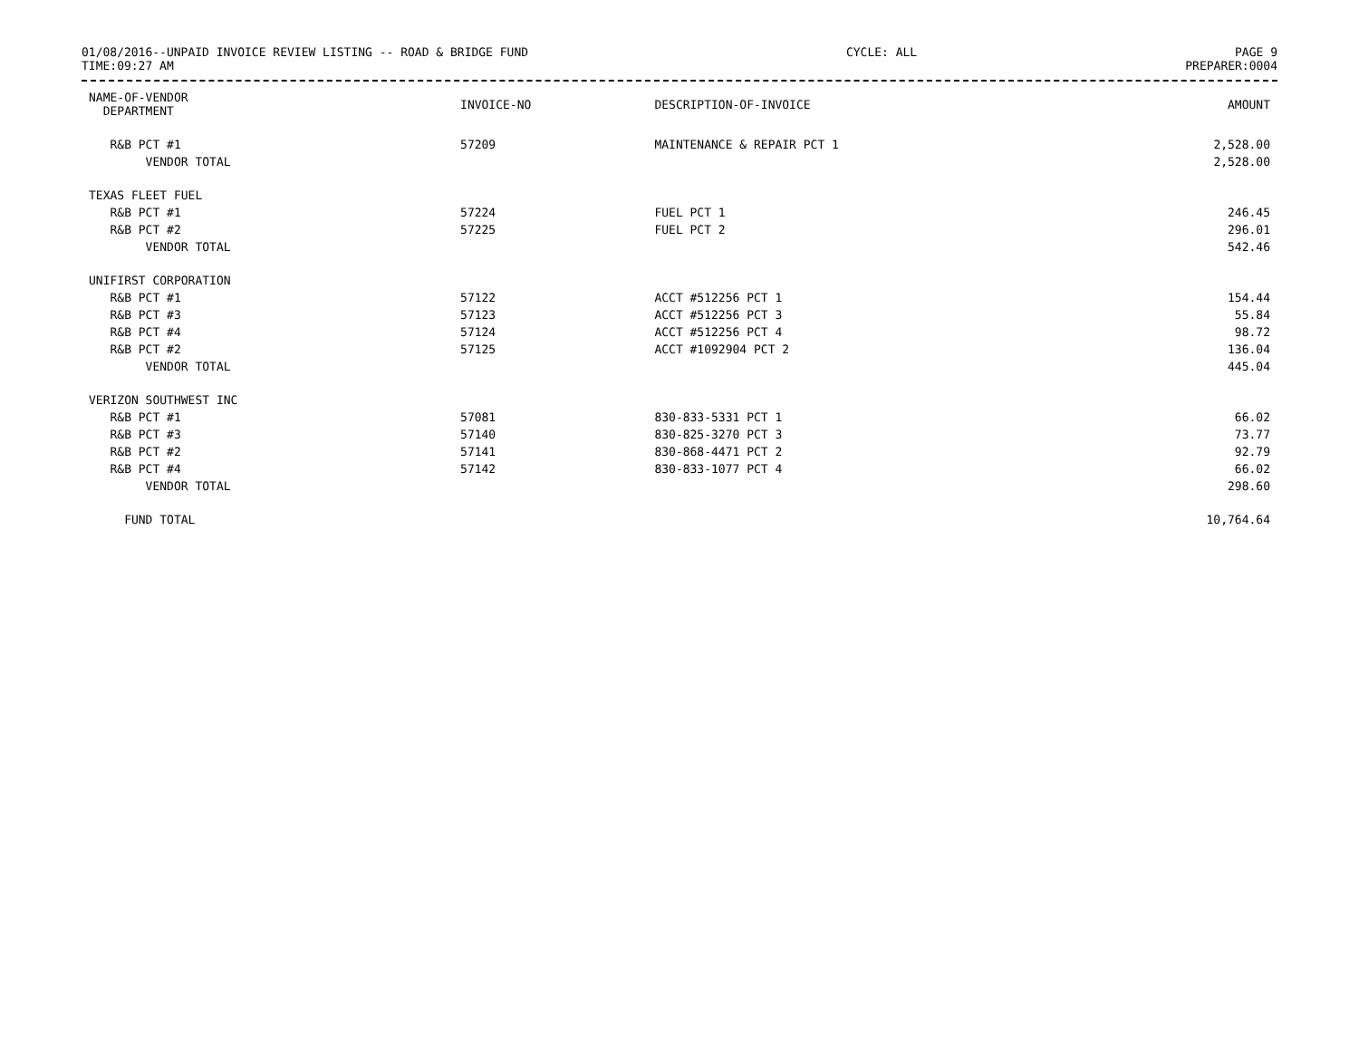01/08/2016--UNPAID INVOICE REVIEW LISTING -- ROAD & BRIDGE FUND CYCLE: ALL PAGE 9
TIME:09:27 AM PREPARER:0004
| NAME-OF-VENDOR DEPARTMENT | INVOICE-NO | DESCRIPTION-OF-INVOICE | AMOUNT |
| --- | --- | --- | --- |
| R&B PCT #1 | 57209 | MAINTENANCE & REPAIR PCT 1 | 2,528.00 |
| VENDOR TOTAL | | | 2,528.00 |
| TEXAS FLEET FUEL | | | |
| R&B PCT #1 | 57224 | FUEL PCT 1 | 246.45 |
| R&B PCT #2 | 57225 | FUEL PCT 2 | 296.01 |
| VENDOR TOTAL | | | 542.46 |
| UNIFIRST CORPORATION | | | |
| R&B PCT #1 | 57122 | ACCT #512256 PCT 1 | 154.44 |
| R&B PCT #3 | 57123 | ACCT #512256 PCT 3 | 55.84 |
| R&B PCT #4 | 57124 | ACCT #512256 PCT 4 | 98.72 |
| R&B PCT #2 | 57125 | ACCT #1092904 PCT 2 | 136.04 |
| VENDOR TOTAL | | | 445.04 |
| VERIZON SOUTHWEST INC | | | |
| R&B PCT #1 | 57081 | 830-833-5331 PCT 1 | 66.02 |
| R&B PCT #3 | 57140 | 830-825-3270 PCT 3 | 73.77 |
| R&B PCT #2 | 57141 | 830-868-4471 PCT 2 | 92.79 |
| R&B PCT #4 | 57142 | 830-833-1077 PCT 4 | 66.02 |
| VENDOR TOTAL | | | 298.60 |
| FUND TOTAL | | | 10,764.64 |